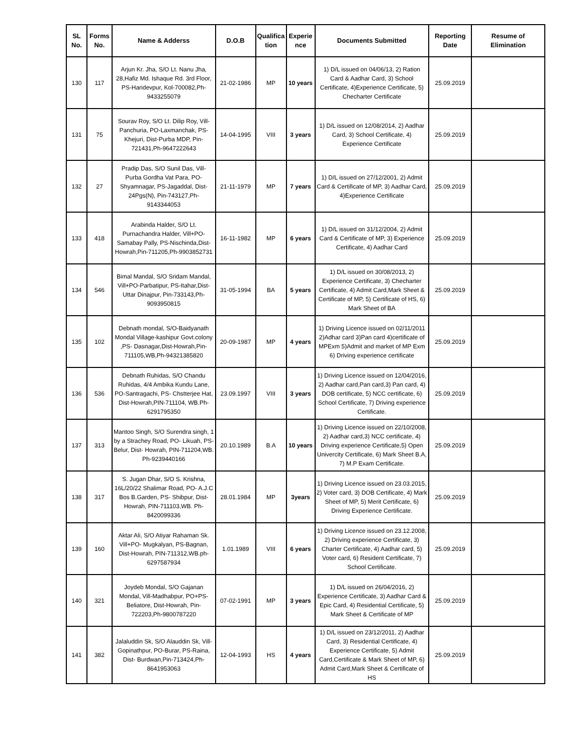| SL No. | Forms No. | Name & Adderss | D.O.B | Qualifica tion | Experie nce | Documents Submitted | Reporting Date | Resume of Elimination |
| --- | --- | --- | --- | --- | --- | --- | --- | --- |
| 130 | 117 | Arjun Kr. Jha, S/O Lt. Nanu Jha, 28,Hafiz Md. Ishaque Rd. 3rd Floor, PS-Haridevpur, Kol-700082,Ph-9433255079 | 21-02-1986 | MP | 10 years | 1) D/L issued on 04/06/13, 2) Ration Card & Aadhar Card, 3) School Certificate, 4)Experience Certificate, 5) Checharter Certificate | 25.09.2019 | |
| 131 | 75 | Sourav Roy, S/O Lt. Dilip Roy, Vill-Panchuria, PO-Laxmanchak, PS-Khejuri, Dist-Purba MDP, Pin-721431,Ph-9647222643 | 14-04-1995 | VIII | 3 years | 1) D/L issued on 12/08/2014, 2) Aadhar Card, 3) School Certificate, 4) Experience Certificate | 25.09.2019 | |
| 132 | 27 | Pradip Das, S/O Sunil Das, Vill-Purba Gordha Vat Para, PO- Shyamnagar, PS-Jagaddal, Dist-24Pgs(N), Pin-743127,Ph-9143344053 | 21-11-1979 | MP | 7 years | 1) D/L issued on 27/12/2001, 2) Admit Card & Certificate of MP, 3) Aadhar Card, 4)Experience Certificate | 25.09.2019 | |
| 133 | 418 | Arabinda Halder, S/O Lt. Purnachandra Halder, Vill+PO-Samabay Pally, PS-Nischinda,Dist-Howrah,Pin-711205,Ph-9903852731 | 16-11-1982 | MP | 6 years | 1) D/L issued on 31/12/2004, 2) Admit Card & Certificate of MP, 3) Experience Certificate, 4) Aadhar Card | 25.09.2019 | |
| 134 | 546 | Bimal Mandal, S/O Sridam Mandal, Vill+PO-Parbatipur, PS-Itahar,Dist-Uttar Dinajpur, Pin-733143,Ph-9093950815 | 31-05-1994 | BA | 5 years | 1) D/L issued on 30/08/2013, 2) Experience Certificate, 3) Checharter Certificate, 4) Admit Card,Mark Sheet & Certificate of MP, 5) Certificate of HS, 6) Mark Sheet of BA | 25.09.2019 | |
| 135 | 102 | Debnath mondal, S/O-Baidyanath Mondal Village-kashipur Govt.colony ,PS- Dasnagar,Dist-Howrah,Pin-711105,WB,Ph-94321385820 | 20-09-1987 | MP | 4 years | 1) Driving Licence issued on 02/11/2011 2)Adhar card 3)Pan card 4)certificate of MPExm 5)Admit and market of MP Exm 6) Driving experience certificate | 25.09.2019 | |
| 136 | 536 | Debnath Ruhidas, S/O Chandu Ruhidas, 4/4 Ambika Kundu Lane, PO-Santragachi, PS- Chstterjee Hat, Dist-Howrah,PIN-711104, WB.Ph-6291795350 | 23.09.1997 | VIII | 3 years | 1) Driving Licence issued on 12/04/2016, 2) Aadhar card,Pan card,3) Pan card, 4) DOB certificate, 5) NCC certificate, 6) School Certificate, 7) Driving experience Certificate. | 25.09.2019 | |
| 137 | 313 | Mantoo Singh, S/O Surendra singh, 1 by a Strachey Road, PO- Likuah, PS-Belur, Dist- Howrah, PIN-711204,WB. Ph-9239440166 | 20.10.1989 | B.A | 10 years | 1) Driving Licence issued on 22/10/2008, 2) Aadhar card,3) NCC certificate, 4) Driving experience Certificate,5) Open Univercity Certificate, 6) Mark Sheet B.A, 7) M.P Exam Certificate. | 25.09.2019 | |
| 138 | 317 | S. Jugan Dhar, S/O S. Krishna, 16L/20/22 Shalimar Road, PO- A.J.C Bos B.Garden, PS- Shibpur, Dist-Howrah, PIN-711103,WB. Ph-8420099336 | 28.01.1984 | MP | 3years | 1) Driving Licence issued on 23.03.2015, 2) Voter card, 3) DOB Certificate, 4) Mark Sheet of MP, 5) Merit Certificate, 6) Driving Experience Certificate. | 25.09.2019 | |
| 139 | 160 | Aktar Ali, S/O Atiyar Rahaman Sk. Vill+PO- Mugkalyan, PS-Bagnan, Dist-Howrah, PIN-711312,WB.ph-6297587934 | 1.01.1989 | VIII | 6 years | 1) Driving Licence issued on 23.12.2008, 2) Driving experience Certificate, 3) Charter Certificate, 4) Aadhar card, 5) Voter card, 6) Resident Certificate, 7) School Certificate. | 25.09.2019 | |
| 140 | 321 | Joydeb Mondal, S/O Gajanan Mondal, Vill-Madhabpur, PO+PS-Beliatore, Dist-Howrah, Pin-722203,Ph-9800787220 | 07-02-1991 | MP | 3 years | 1) D/L issued on 26/04/2016, 2) Experience Certificate, 3) Aadhar Card & Epic Card, 4) Residential Certificate, 5) Mark Sheet & Certificate of MP | 25.09.2019 | |
| 141 | 382 | Jalaluddin Sk, S/O Alauddin Sk, Vill-Gopinathpur, PO-Burar, PS-Raina, Dist- Burdwan,Pin-713424,Ph-8641953063 | 12-04-1993 | HS | 4 years | 1) D/L issued on 23/12/2011, 2) Aadhar Card, 3) Residential Certificate, 4) Experience Certificate, 5) Admit Card,Certificate & Mark Sheet of MP, 6) Admit Card,Mark Sheet & Certificate of HS | 25.09.2019 | |